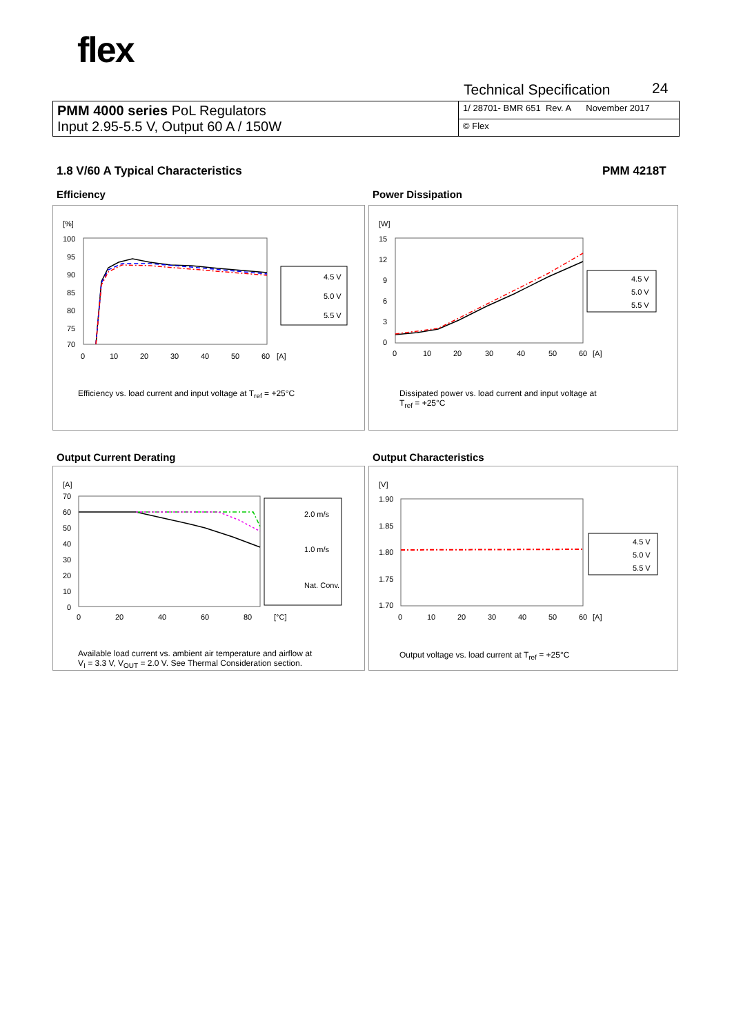flex
Technical Specification 24
| PMM 4000 series PoL Regulators Input 2.95-5.5 V, Output 60 A / 150W | 1/ 28701- BMR 651 Rev. A November 2017 |
| | © Flex |
1.8 V/60 A Typical Characteristics
PMM 4218T
Efficiency Power Dissipation
[%]
100
95
90
85
80
75
70
0
10
20
30
40
50
60
[A]
4.5 V
5.0 V
5.5 V
Efficiency vs. load current and input voltage at T<sub>ref</sub> = +25°C
[W]
15
12
9
6
3
0
0
10
20
30
40
50
60
[A]
4.5 V
5.0 V
5.5 V
Dissipated power vs. load current and input voltage at
T<sub>ref</sub> = +25°C
Output Current Derating Output Characteristics
[A]
70
60
50
40
30
20
10
0
0
20
40
60
80
[°C]
2.0 m/s
1.0 m/s
Nat. Conv.
Available load current vs. ambient air temperature and airflow at
V<sub>I</sub> = 3.3 V, V<sub>OUT</sub> = 2.0 V. See Thermal Consideration section.
[V]
1.90
1.85
1.80
1.75
1.70
0
10
20
30
40
50
60
[A]
4.5 V
5.0 V
5.5 V
Output voltage vs. load current at T<sub>ref</sub> = +25°C